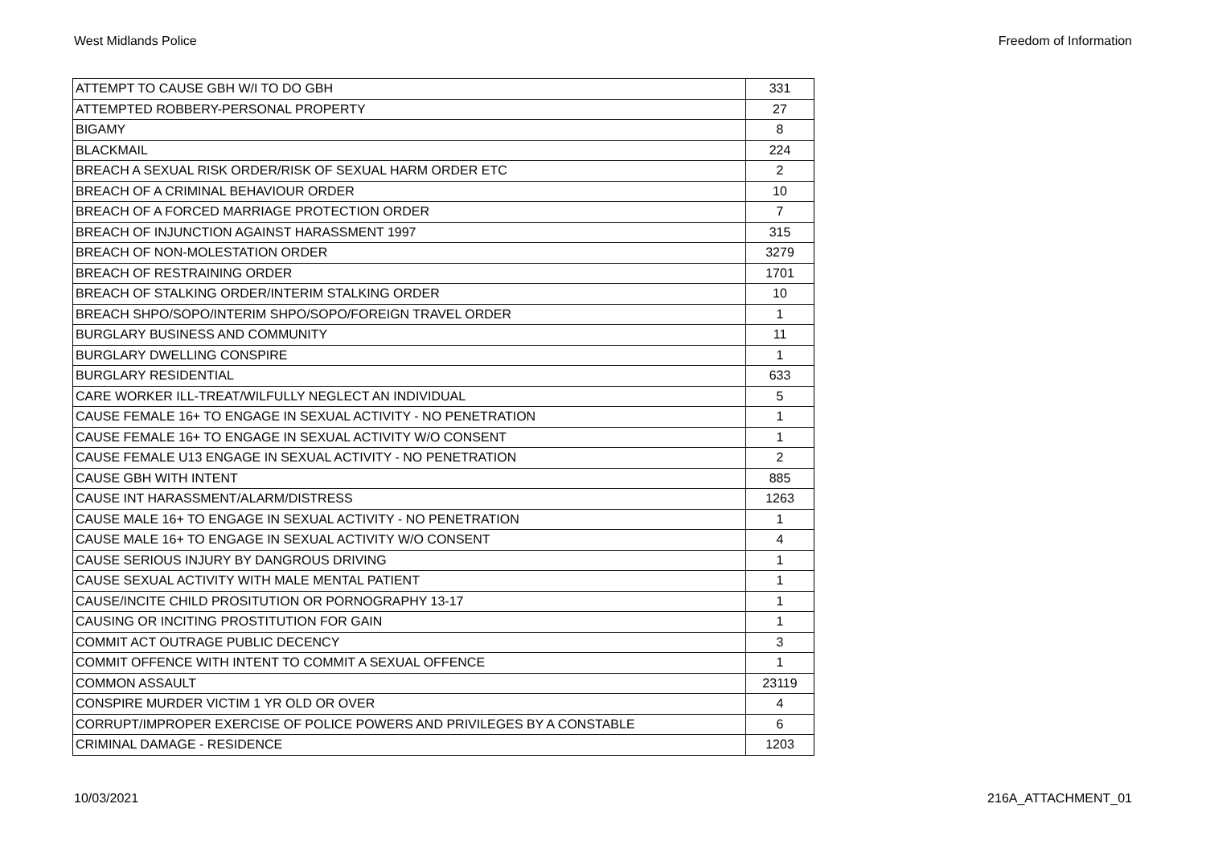West Midlands Police Freedom of Information
| ATTEMPT TO CAUSE GBH W/I TO DO GBH | 331 |
| ATTEMPTED ROBBERY-PERSONAL PROPERTY | 27 |
| BIGAMY | 8 |
| BLACKMAIL | 224 |
| BREACH A SEXUAL RISK ORDER/RISK OF SEXUAL HARM ORDER ETC | 2 |
| BREACH OF A CRIMINAL BEHAVIOUR ORDER | 10 |
| BREACH OF A FORCED MARRIAGE PROTECTION ORDER | 7 |
| BREACH OF INJUNCTION AGAINST HARASSMENT 1997 | 315 |
| BREACH OF NON-MOLESTATION ORDER | 3279 |
| BREACH OF RESTRAINING ORDER | 1701 |
| BREACH OF STALKING ORDER/INTERIM STALKING ORDER | 10 |
| BREACH SHPO/SOPO/INTERIM SHPO/SOPO/FOREIGN TRAVEL ORDER | 1 |
| BURGLARY BUSINESS AND COMMUNITY | 11 |
| BURGLARY DWELLING CONSPIRE | 1 |
| BURGLARY RESIDENTIAL | 633 |
| CARE WORKER ILL-TREAT/WILFULLY NEGLECT AN INDIVIDUAL | 5 |
| CAUSE FEMALE 16+ TO ENGAGE IN SEXUAL ACTIVITY - NO PENETRATION | 1 |
| CAUSE FEMALE 16+ TO ENGAGE IN SEXUAL ACTIVITY W/O CONSENT | 1 |
| CAUSE FEMALE U13 ENGAGE IN SEXUAL ACTIVITY - NO PENETRATION | 2 |
| CAUSE GBH WITH INTENT | 885 |
| CAUSE INT HARASSMENT/ALARM/DISTRESS | 1263 |
| CAUSE MALE 16+ TO ENGAGE IN SEXUAL ACTIVITY - NO PENETRATION | 1 |
| CAUSE MALE 16+ TO ENGAGE IN SEXUAL ACTIVITY W/O CONSENT | 4 |
| CAUSE SERIOUS INJURY BY DANGROUS DRIVING | 1 |
| CAUSE SEXUAL ACTIVITY WITH MALE MENTAL PATIENT | 1 |
| CAUSE/INCITE CHILD PROSITUTION OR PORNOGRAPHY 13-17 | 1 |
| CAUSING OR INCITING PROSTITUTION FOR GAIN | 1 |
| COMMIT ACT OUTRAGE PUBLIC DECENCY | 3 |
| COMMIT OFFENCE WITH INTENT TO COMMIT A SEXUAL OFFENCE | 1 |
| COMMON ASSAULT | 23119 |
| CONSPIRE MURDER VICTIM 1 YR OLD OR OVER | 4 |
| CORRUPT/IMPROPER EXERCISE OF POLICE POWERS AND PRIVILEGES BY A CONSTABLE | 6 |
| CRIMINAL DAMAGE - RESIDENCE | 1203 |
10/03/2021 216A_ATTACHMENT_01